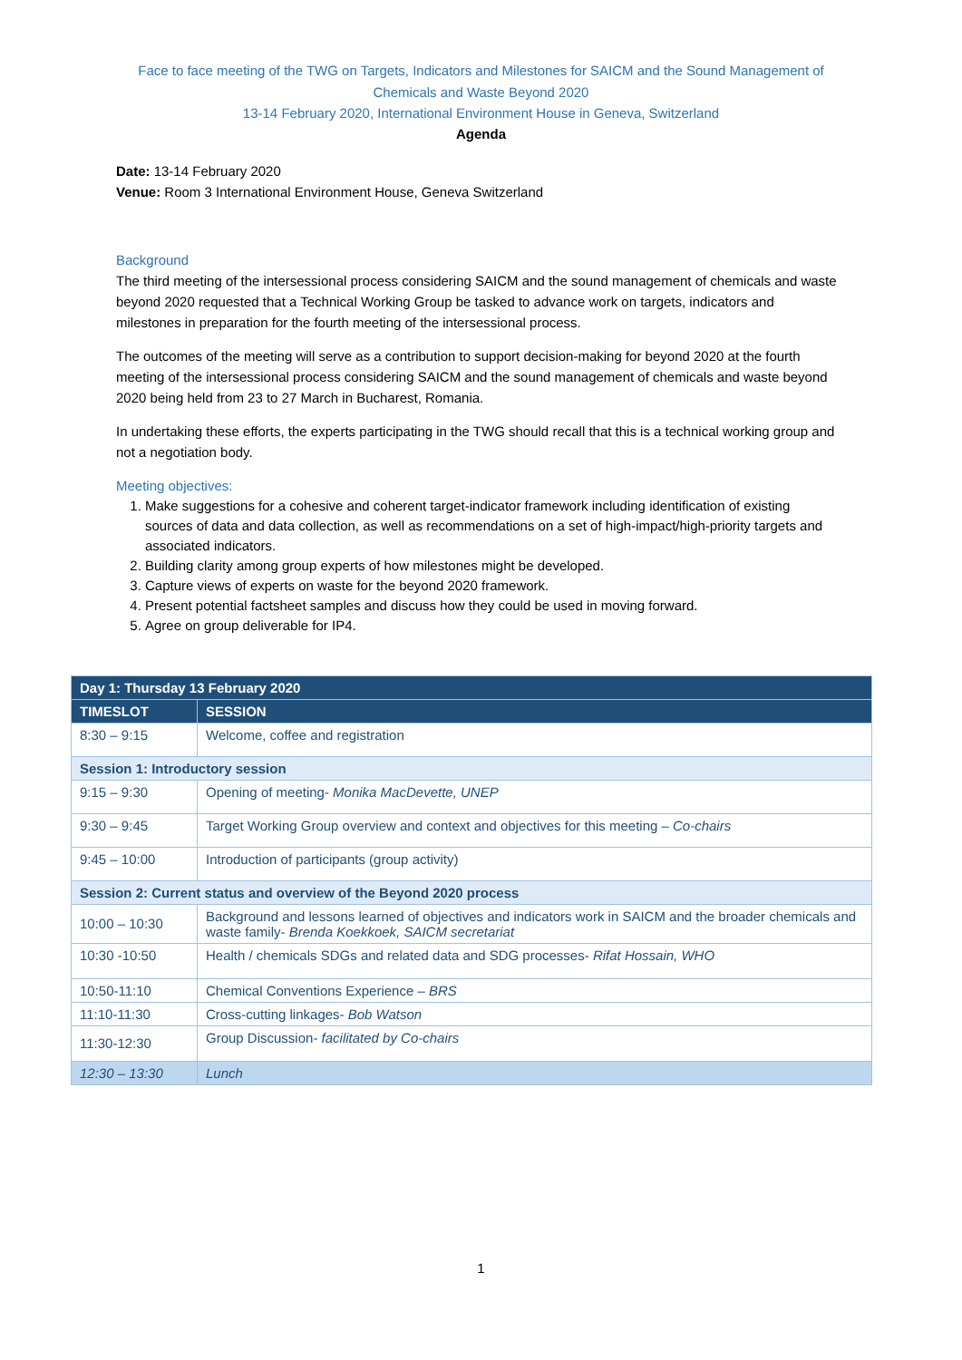Face to face meeting of the TWG on Targets, Indicators and Milestones for SAICM and the Sound Management of Chemicals and Waste Beyond 2020
13-14 February 2020, International Environment House in Geneva, Switzerland
Agenda
Date: 13-14 February 2020
Venue: Room 3 International Environment House, Geneva Switzerland
Background
The third meeting of the intersessional process considering SAICM and the sound management of chemicals and waste beyond 2020 requested that a Technical Working Group be tasked to advance work on targets, indicators and milestones in preparation for the fourth meeting of the intersessional process.
The outcomes of the meeting will serve as a contribution to support decision-making for beyond 2020 at the fourth meeting of the intersessional process considering SAICM and the sound management of chemicals and waste beyond 2020 being held from 23 to 27 March in Bucharest, Romania.
In undertaking these efforts, the experts participating in the TWG should recall that this is a technical working group and not a negotiation body.
Meeting objectives:
1. Make suggestions for a cohesive and coherent target-indicator framework including identification of existing sources of data and data collection, as well as recommendations on a set of high-impact/high-priority targets and associated indicators.
2. Building clarity among group experts of how milestones might be developed.
3. Capture views of experts on waste for the beyond 2020 framework.
4. Present potential factsheet samples and discuss how they could be used in moving forward.
5. Agree on group deliverable for IP4.
| Day 1: Thursday 13 February 2020 | |
| --- | --- |
| TIMESLOT | SESSION |
| 8:30 – 9:15 | Welcome, coffee and registration |
| Session 1: Introductory session | |
| 9:15 – 9:30 | Opening of meeting- Monika MacDevette, UNEP |
| 9:30 – 9:45 | Target Working Group overview and context and objectives for this meeting – Co-chairs |
| 9:45 – 10:00 | Introduction of participants (group activity) |
| Session 2: Current status and overview of the Beyond 2020 process | |
| 10:00 – 10:30 | Background and lessons learned of objectives and indicators work in SAICM and the broader chemicals and waste family- Brenda Koekkoek, SAICM secretariat |
| 10:30 -10:50 | Health / chemicals SDGs and related data and SDG processes- Rifat Hossain, WHO |
| 10:50-11:10 | Chemical Conventions Experience – BRS |
| 11:10-11:30 | Cross-cutting linkages- Bob Watson |
| 11:30-12:30 | Group Discussion- facilitated by Co-chairs |
| 12:30 – 13:30 | Lunch |
1